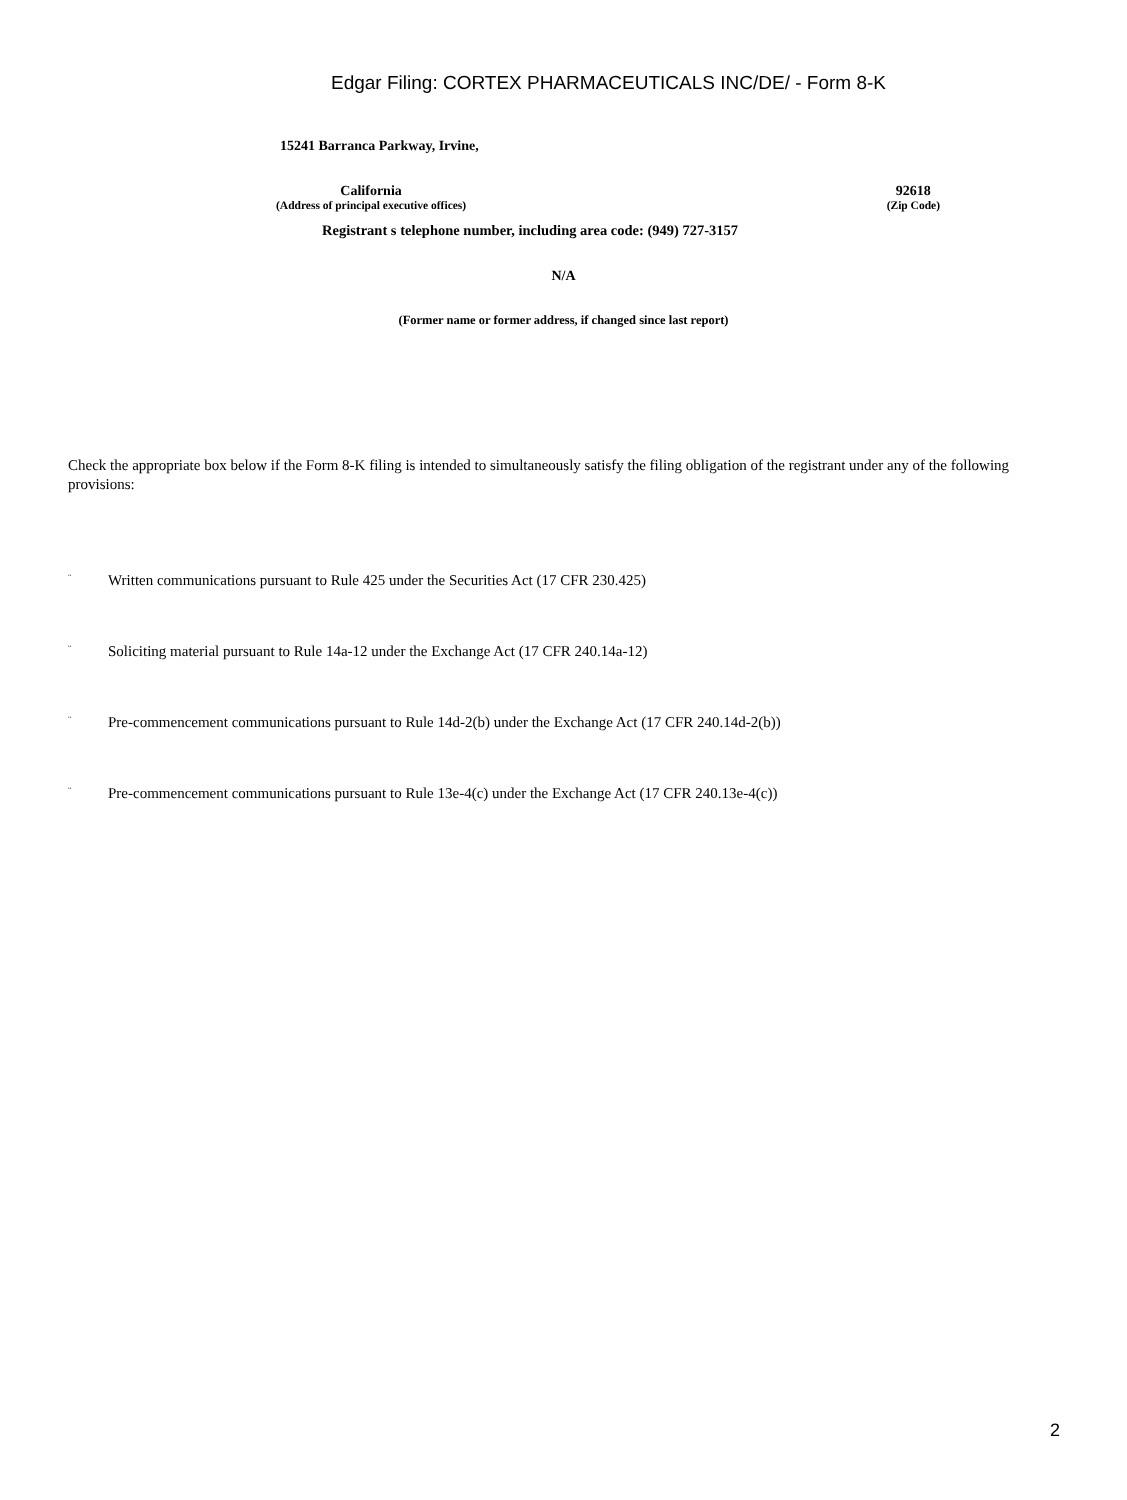Edgar Filing: CORTEX PHARMACEUTICALS INC/DE/ - Form 8-K
15241 Barranca Parkway, Irvine,
California
(Address of principal executive offices)
92618
(Zip Code)
Registrant s telephone number, including area code: (949) 727-3157
N/A
(Former name or former address, if changed since last report)
Check the appropriate box below if the Form 8-K filing is intended to simultaneously satisfy the filing obligation of the registrant under any of the following provisions:
¨ Written communications pursuant to Rule 425 under the Securities Act (17 CFR 230.425)
¨ Soliciting material pursuant to Rule 14a-12 under the Exchange Act (17 CFR 240.14a-12)
¨ Pre-commencement communications pursuant to Rule 14d-2(b) under the Exchange Act (17 CFR 240.14d-2(b))
¨ Pre-commencement communications pursuant to Rule 13e-4(c) under the Exchange Act (17 CFR 240.13e-4(c))
2